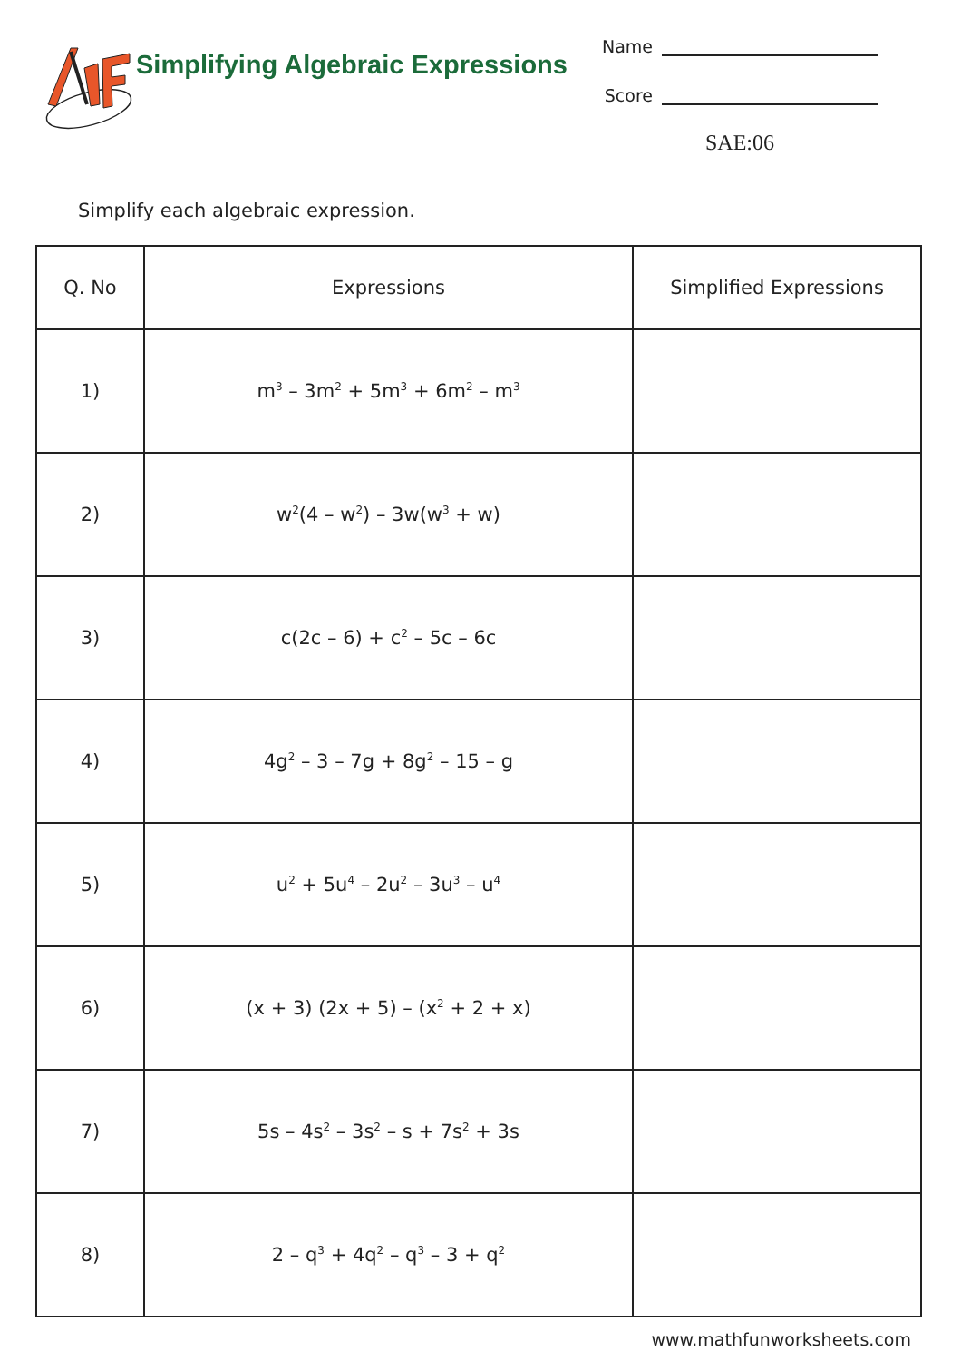Simplifying Algebraic Expressions
Name
Score
SAE:06
Simplify each algebraic expression.
| Q. No | Expressions | Simplified Expressions |
| --- | --- | --- |
| 1) | m<sup>3</sup> – 3m<sup>2</sup> + 5m<sup>3</sup> + 6m<sup>2</sup> – m<sup>3</sup> | |
| 2) | w<sup>2</sup>(4 – w<sup>2</sup>) – 3w(w<sup>3</sup> + w) | |
| 3) | c(2c – 6) + c<sup>2</sup> – 5c – 6c | |
| 4) | 4g<sup>2</sup> – 3 – 7g + 8g<sup>2</sup> – 15 – g | |
| 5) | u<sup>2</sup> + 5u<sup>4</sup> – 2u<sup>2</sup> – 3u<sup>3</sup> – u<sup>4</sup> | |
| 6) | (x + 3) (2x + 5) – (x<sup>2</sup> + 2 + x) | |
| 7) | 5s – 4s<sup>2</sup> – 3s<sup>2</sup> – s + 7s<sup>2</sup> + 3s | |
| 8) | 2 – q<sup>3</sup> + 4q<sup>2</sup> – q<sup>3</sup> – 3 + q<sup>2</sup> | |
www.mathfunworksheets.com